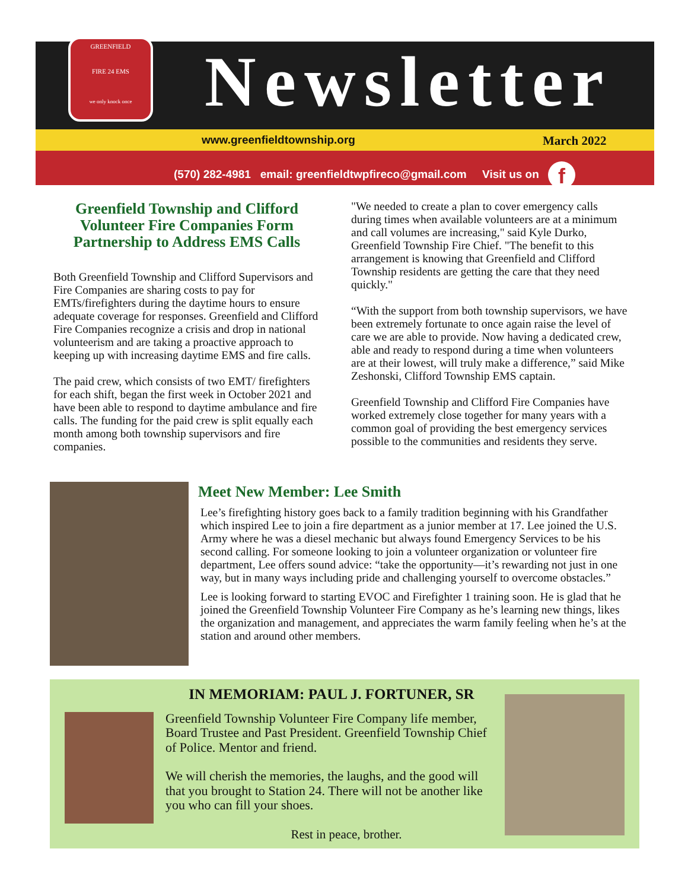GREENFIELD
FIRE 24 EMS
we only knock once
Newsletter
www.greenfieldtownship.org March 2022
(570) 282-4981 email: greenfieldtwpfireco@gmail.com Visit us on f
Greenfield Township and Clifford Volunteer Fire Companies Form Partnership to Address EMS Calls
Both Greenfield Township and Clifford Supervisors and Fire Companies are sharing costs to pay for EMTs/firefighters during the daytime hours to ensure adequate coverage for responses. Greenfield and Clifford Fire Companies recognize a crisis and drop in national volunteerism and are taking a proactive approach to keeping up with increasing daytime EMS and fire calls.
The paid crew, which consists of two EMT/ firefighters for each shift, began the first week in October 2021 and have been able to respond to daytime ambulance and fire calls. The funding for the paid crew is split equally each month among both township supervisors and fire companies.
"We needed to create a plan to cover emergency calls during times when available volunteers are at a minimum and call volumes are increasing," said Kyle Durko, Greenfield Township Fire Chief. "The benefit to this arrangement is knowing that Greenfield and Clifford Township residents are getting the care that they need quickly."
“With the support from both township supervisors, we have been extremely fortunate to once again raise the level of care we are able to provide. Now having a dedicated crew, able and ready to respond during a time when volunteers are at their lowest, will truly make a difference,” said Mike Zeshonski, Clifford Township EMS captain.
Greenfield Township and Clifford Fire Companies have worked extremely close together for many years with a common goal of providing the best emergency services possible to the communities and residents they serve.
Meet New Member: Lee Smith
Lee’s firefighting history goes back to a family tradition beginning with his Grandfather which inspired Lee to join a fire department as a junior member at 17. Lee joined the U.S. Army where he was a diesel mechanic but always found Emergency Services to be his second calling. For someone looking to join a volunteer organization or volunteer fire department, Lee offers sound advice: “take the opportunity—it’s rewarding not just in one way, but in many ways including pride and challenging yourself to overcome obstacles.”
Lee is looking forward to starting EVOC and Firefighter 1 training soon. He is glad that he joined the Greenfield Township Volunteer Fire Company as he’s learning new things, likes the organization and management, and appreciates the warm family feeling when he’s at the station and around other members.
IN MEMORIAM: PAUL J. FORTUNER, SR
Greenfield Township Volunteer Fire Company life member, Board Trustee and Past President. Greenfield Township Chief of Police. Mentor and friend.
We will cherish the memories, the laughs, and the good will that you brought to Station 24. There will not be another like you who can fill your shoes.
Rest in peace, brother.